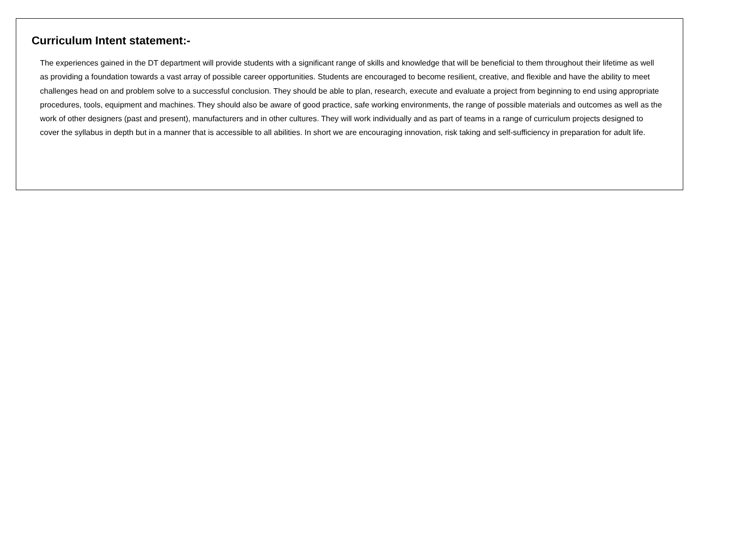Curriculum Intent statement:-
The experiences gained in the DT department will provide students with a significant range of skills and knowledge that will be beneficial to them throughout their lifetime as well as providing a foundation towards a vast array of possible career opportunities. Students are encouraged to become resilient, creative, and flexible and have the ability to meet challenges head on and problem solve to a successful conclusion. They should be able to plan, research, execute and evaluate a project from beginning to end using appropriate procedures, tools, equipment and machines. They should also be aware of good practice, safe working environments, the range of possible materials and outcomes as well as the work of other designers (past and present), manufacturers and in other cultures. They will work individually and as part of teams in a range of curriculum projects designed to cover the syllabus in depth but in a manner that is accessible to all abilities. In short we are encouraging innovation, risk taking and self-sufficiency in preparation for adult life.